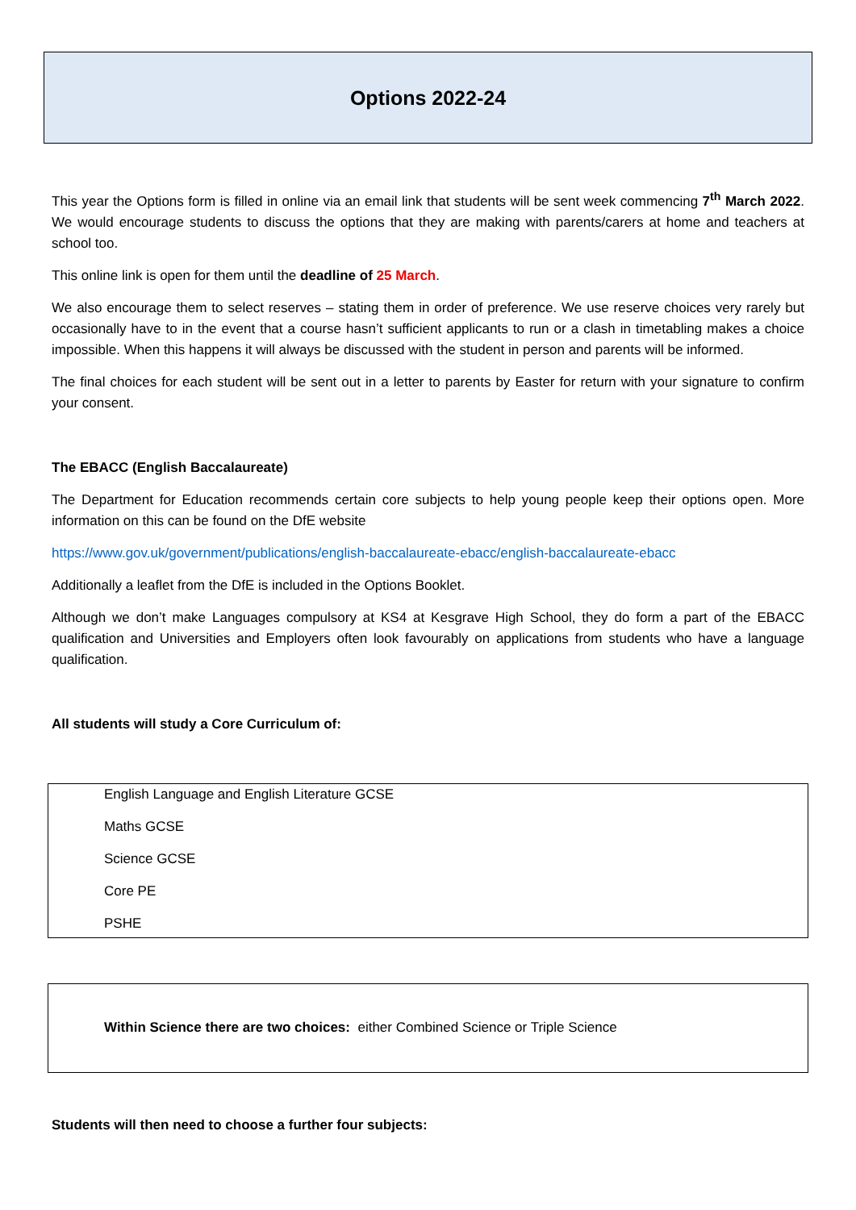Options 2022-24
This year the Options form is filled in online via an email link that students will be sent week commencing 7<sup>th</sup> March 2022. We would encourage students to discuss the options that they are making with parents/carers at home and teachers at school too.
This online link is open for them until the deadline of 25 March.
We also encourage them to select reserves – stating them in order of preference. We use reserve choices very rarely but occasionally have to in the event that a course hasn’t sufficient applicants to run or a clash in timetabling makes a choice impossible. When this happens it will always be discussed with the student in person and parents will be informed.
The final choices for each student will be sent out in a letter to parents by Easter for return with your signature to confirm your consent.
The EBACC (English Baccalaureate)
The Department for Education recommends certain core subjects to help young people keep their options open. More information on this can be found on the DfE website
https://www.gov.uk/government/publications/english-baccalaureate-ebacc/english-baccalaureate-ebacc
Additionally a leaflet from the DfE is included in the Options Booklet.
Although we don’t make Languages compulsory at KS4 at Kesgrave High School, they do form a part of the EBACC qualification and Universities and Employers often look favourably on applications from students who have a language qualification.
All students will study a Core Curriculum of:
English Language and English Literature GCSE
Maths GCSE
Science GCSE
Core PE
PSHE
Within Science there are two choices: either Combined Science or Triple Science
Students will then need to choose a further four subjects: